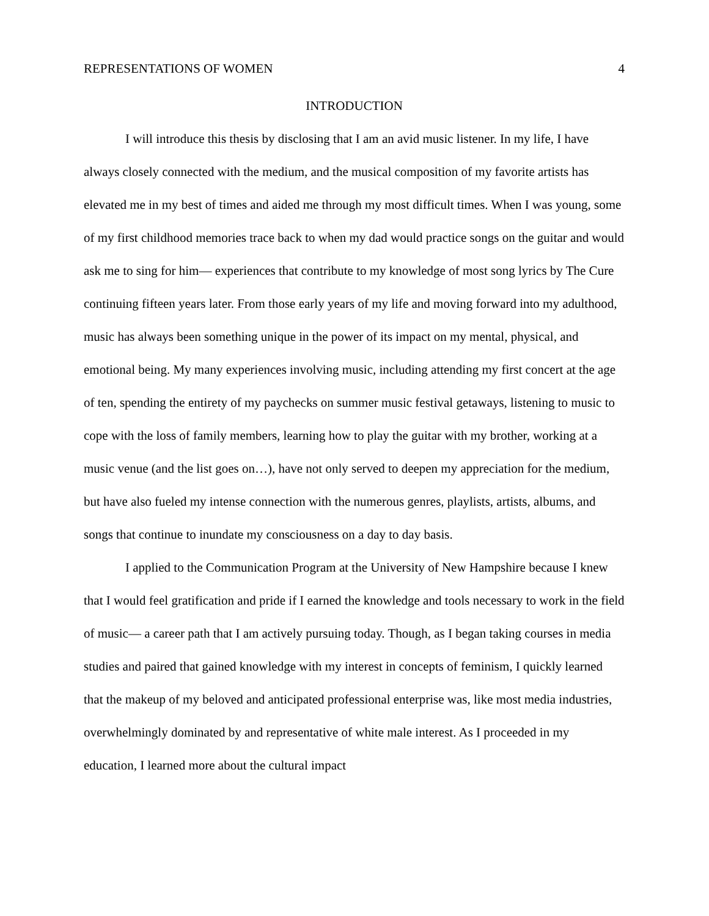REPRESENTATIONS OF WOMEN 4
INTRODUCTION
I will introduce this thesis by disclosing that I am an avid music listener. In my life, I have always closely connected with the medium, and the musical composition of my favorite artists has elevated me in my best of times and aided me through my most difficult times. When I was young, some of my first childhood memories trace back to when my dad would practice songs on the guitar and would ask me to sing for him— experiences that contribute to my knowledge of most song lyrics by The Cure continuing fifteen years later. From those early years of my life and moving forward into my adulthood, music has always been something unique in the power of its impact on my mental, physical, and emotional being. My many experiences involving music, including attending my first concert at the age of ten, spending the entirety of my paychecks on summer music festival getaways, listening to music to cope with the loss of family members, learning how to play the guitar with my brother, working at a music venue (and the list goes on…), have not only served to deepen my appreciation for the medium, but have also fueled my intense connection with the numerous genres, playlists, artists, albums, and songs that continue to inundate my consciousness on a day to day basis.
I applied to the Communication Program at the University of New Hampshire because I knew that I would feel gratification and pride if I earned the knowledge and tools necessary to work in the field of music— a career path that I am actively pursuing today. Though, as I began taking courses in media studies and paired that gained knowledge with my interest in concepts of feminism, I quickly learned that the makeup of my beloved and anticipated professional enterprise was, like most media industries, overwhelmingly dominated by and representative of white male interest. As I proceeded in my education, I learned more about the cultural impact